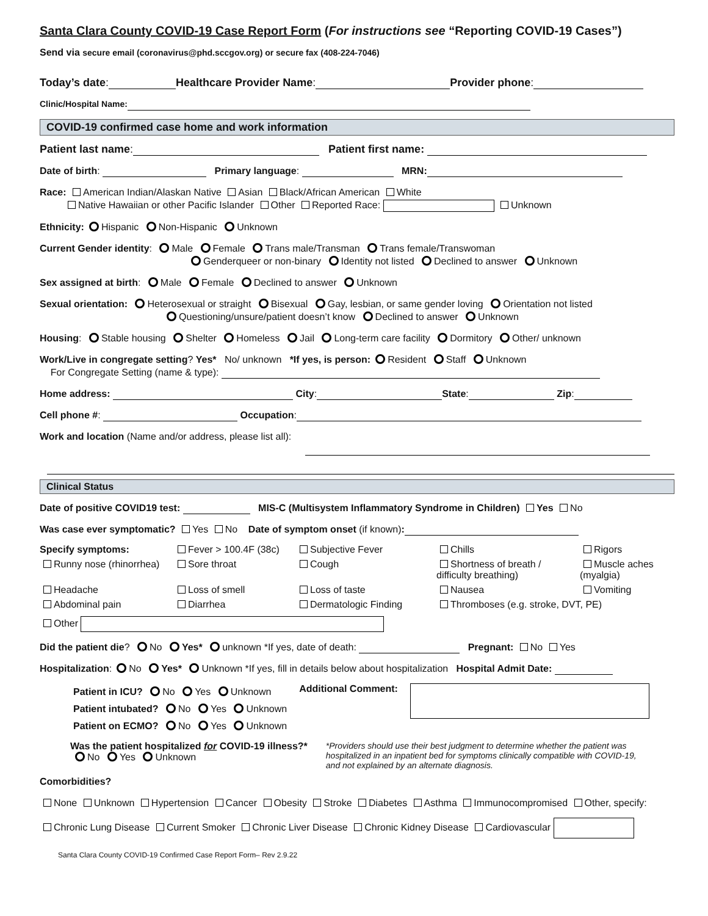Santa Clara County COVID-19 Case Report Form (For instructions see “Reporting COVID-19 Cases”)
Send via secure email (coronavirus@phd.sccgov.org) or secure fax (408-224-7046)
Today’s date: Healthcare Provider Name: Provider phone:
Clinic/Hospital Name:
COVID-19 confirmed case home and work information
Patient last name: Patient first name:
Date of birth: Primary language: MRN:
Race: American Indian/Alaskan Native Asian Black/African American White
Native Hawaiian or other Pacific Islander Other Reported Race: Unknown
Ethnicity: Hispanic Non-Hispanic Unknown
Current Gender identity: Male Female Trans male/Transman Trans female/Transwoman
Genderqueer or non-binary Identity not listed Declined to answer Unknown
Sex assigned at birth: Male Female Declined to answer Unknown
Sexual orientation: Heterosexual or straight Bisexual Gay, lesbian, or same gender loving Orientation not listed
Questioning/unsure/patient doesn’t know Declined to answer Unknown
Housing: Stable housing Shelter Homeless Jail Long-term care facility Dormitory Other/ unknown
Work/Live in congregate setting? Yes* No/ unknown *If yes, is person: Resident Staff Unknown
For Congregate Setting (name & type):
Home address: City: State: Zip:
Cell phone #: Occupation:
Work and location (Name and/or address, please list all):
Clinical Status
Date of positive COVID19 test: MIS-C (Multisystem Inflammatory Syndrome in Children) Yes No
Was case ever symptomatic? Yes No Date of symptom onset (if known):
Specify symptoms:
Fever > 100.4F (38c)
Subjective Fever
Chills
Rigors
Runny nose (rhinorrhea)
Sore throat
Cough
Shortness of breath / difficulty breathing)
Muscle aches (myalgia)
Headache
Loss of smell
Loss of taste
Nausea
Vomiting
Abdominal pain
Diarrhea
Dermatologic Finding
Thromboses (e.g. stroke, DVT, PE)
Other
Did the patient die? No Yes* unknown *If yes, date of death: Pregnant: No Yes
Hospitalization: No Yes* Unknown *If yes, fill in details below about hospitalization Hospital Admit Date:
Patient in ICU? No Yes Unknown
Patient intubated? No Yes Unknown
Patient on ECMO? No Yes Unknown
Additional Comment:
Was the patient hospitalized for COVID-19 illness?*
No Yes Unknown
*Providers should use their best judgment to determine whether the patient was hospitalized in an inpatient bed for symptoms clinically compatible with COVID-19, and not explained by an alternate diagnosis.
Comorbidities?
None Unknown Hypertension Cancer Obesity Stroke Diabetes Asthma Immunocompromised Other, specify:
Chronic Lung Disease Current Smoker Chronic Liver Disease Chronic Kidney Disease Cardiovascular
Santa Clara County COVID-19 Confirmed Case Report Form– Rev 2.9.22